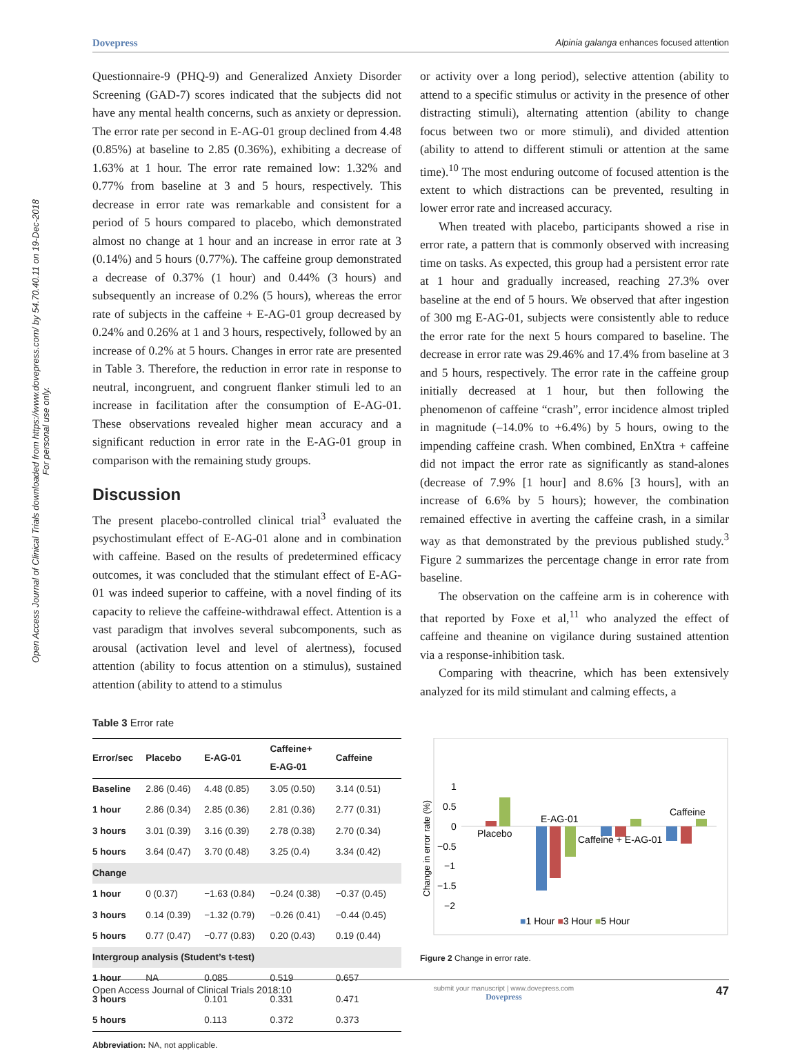Dovepress Alpinia galanga enhances focused attention
Open Access Journal of Clinical Trials downloaded from https://www.dovepress.com/ by 54.70.40.11 on 19-Dec-2018
For personal use only.
Questionnaire-9 (PHQ-9) and Generalized Anxiety Disorder Screening (GAD-7) scores indicated that the subjects did not have any mental health concerns, such as anxiety or depression. The error rate per second in E-AG-01 group declined from 4.48 (0.85%) at baseline to 2.85 (0.36%), exhibiting a decrease of 1.63% at 1 hour. The error rate remained low: 1.32% and 0.77% from baseline at 3 and 5 hours, respectively. This decrease in error rate was remarkable and consistent for a period of 5 hours compared to placebo, which demonstrated almost no change at 1 hour and an increase in error rate at 3 (0.14%) and 5 hours (0.77%). The caffeine group demonstrated a decrease of 0.37% (1 hour) and 0.44% (3 hours) and subsequently an increase of 0.2% (5 hours), whereas the error rate of subjects in the caffeine + E-AG-01 group decreased by 0.24% and 0.26% at 1 and 3 hours, respectively, followed by an increase of 0.2% at 5 hours. Changes in error rate are presented in Table 3. Therefore, the reduction in error rate in response to neutral, incongruent, and congruent flanker stimuli led to an increase in facilitation after the consumption of E-AG-01. These observations revealed higher mean accuracy and a significant reduction in error rate in the E-AG-01 group in comparison with the remaining study groups.
Discussion
The present placebo-controlled clinical trial<sup>3</sup> evaluated the psychostimulant effect of E-AG-01 alone and in combination with caffeine. Based on the results of predetermined efficacy outcomes, it was concluded that the stimulant effect of E-AG-01 was indeed superior to caffeine, with a novel finding of its capacity to relieve the caffeine-withdrawal effect. Attention is a vast paradigm that involves several subcomponents, such as arousal (activation level and level of alertness), focused attention (ability to focus attention on a stimulus), sustained attention (ability to attend to a stimulus
Table 3 Error rate
| Error/sec | Placebo | E-AG-01 | Caffeine+ E-AG-01 | Caffeine |
| --- | --- | --- | --- | --- |
| Baseline | 2.86 (0.46) | 4.48 (0.85) | 3.05 (0.50) | 3.14 (0.51) |
| 1 hour | 2.86 (0.34) | 2.85 (0.36) | 2.81 (0.36) | 2.77 (0.31) |
| 3 hours | 3.01 (0.39) | 3.16 (0.39) | 2.78 (0.38) | 2.70 (0.34) |
| 5 hours | 3.64 (0.47) | 3.70 (0.48) | 3.25 (0.4) | 3.34 (0.42) |
| Change | | | | |
| 1 hour | 0 (0.37) | −1.63 (0.84) | −0.24 (0.38) | −0.37 (0.45) |
| 3 hours | 0.14 (0.39) | −1.32 (0.79) | −0.26 (0.41) | −0.44 (0.45) |
| 5 hours | 0.77 (0.47) | −0.77 (0.83) | 0.20 (0.43) | 0.19 (0.44) |
| Intergroup analysis (Student’s t-test) | | | | |
| 1 hour | NA | 0.085 | 0.519 | 0.657 |
| 3 hours | | 0.101 | 0.331 | 0.471 |
| 5 hours | | 0.113 | 0.372 | 0.373 |
Abbreviation: NA, not applicable.
or activity over a long period), selective attention (ability to attend to a specific stimulus or activity in the presence of other distracting stimuli), alternating attention (ability to change focus between two or more stimuli), and divided attention (ability to attend to different stimuli or attention at the same time).<sup>10</sup> The most enduring outcome of focused attention is the extent to which distractions can be prevented, resulting in lower error rate and increased accuracy.
When treated with placebo, participants showed a rise in error rate, a pattern that is commonly observed with increasing time on tasks. As expected, this group had a persistent error rate at 1 hour and gradually increased, reaching 27.3% over baseline at the end of 5 hours. We observed that after ingestion of 300 mg E-AG-01, subjects were consistently able to reduce the error rate for the next 5 hours compared to baseline. The decrease in error rate was 29.46% and 17.4% from baseline at 3 and 5 hours, respectively. The error rate in the caffeine group initially decreased at 1 hour, but then following the phenomenon of caffeine “crash”, error incidence almost tripled in magnitude (–14.0% to +6.4%) by 5 hours, owing to the impending caffeine crash. When combined, EnXtra + caffeine did not impact the error rate as significantly as stand-alones (decrease of 7.9% [1 hour] and 8.6% [3 hours], with an increase of 6.6% by 5 hours); however, the combination remained effective in averting the caffeine crash, in a similar way as that demonstrated by the previous published study.<sup>3</sup> Figure 2 summarizes the percentage change in error rate from baseline.
The observation on the caffeine arm is in coherence with that reported by Foxe et al,<sup>11</sup> who analyzed the effect of caffeine and theanine on vigilance during sustained attention via a response-inhibition task.
Comparing with theacrine, which has been extensively analyzed for its mild stimulant and calming effects, a
Change in error rate (%)
1
0.5
0
−0.5
−1
−1.5
−2
Placebo
E-AG-01
Caffeine + E-AG-01
Caffeine
■1 Hour ■3 Hour ■5 Hour
Figure 2 Change in error rate.
Open Access Journal of Clinical Trials 2018:10 submit your manuscript | www.dovepress.com
Dovepress 47